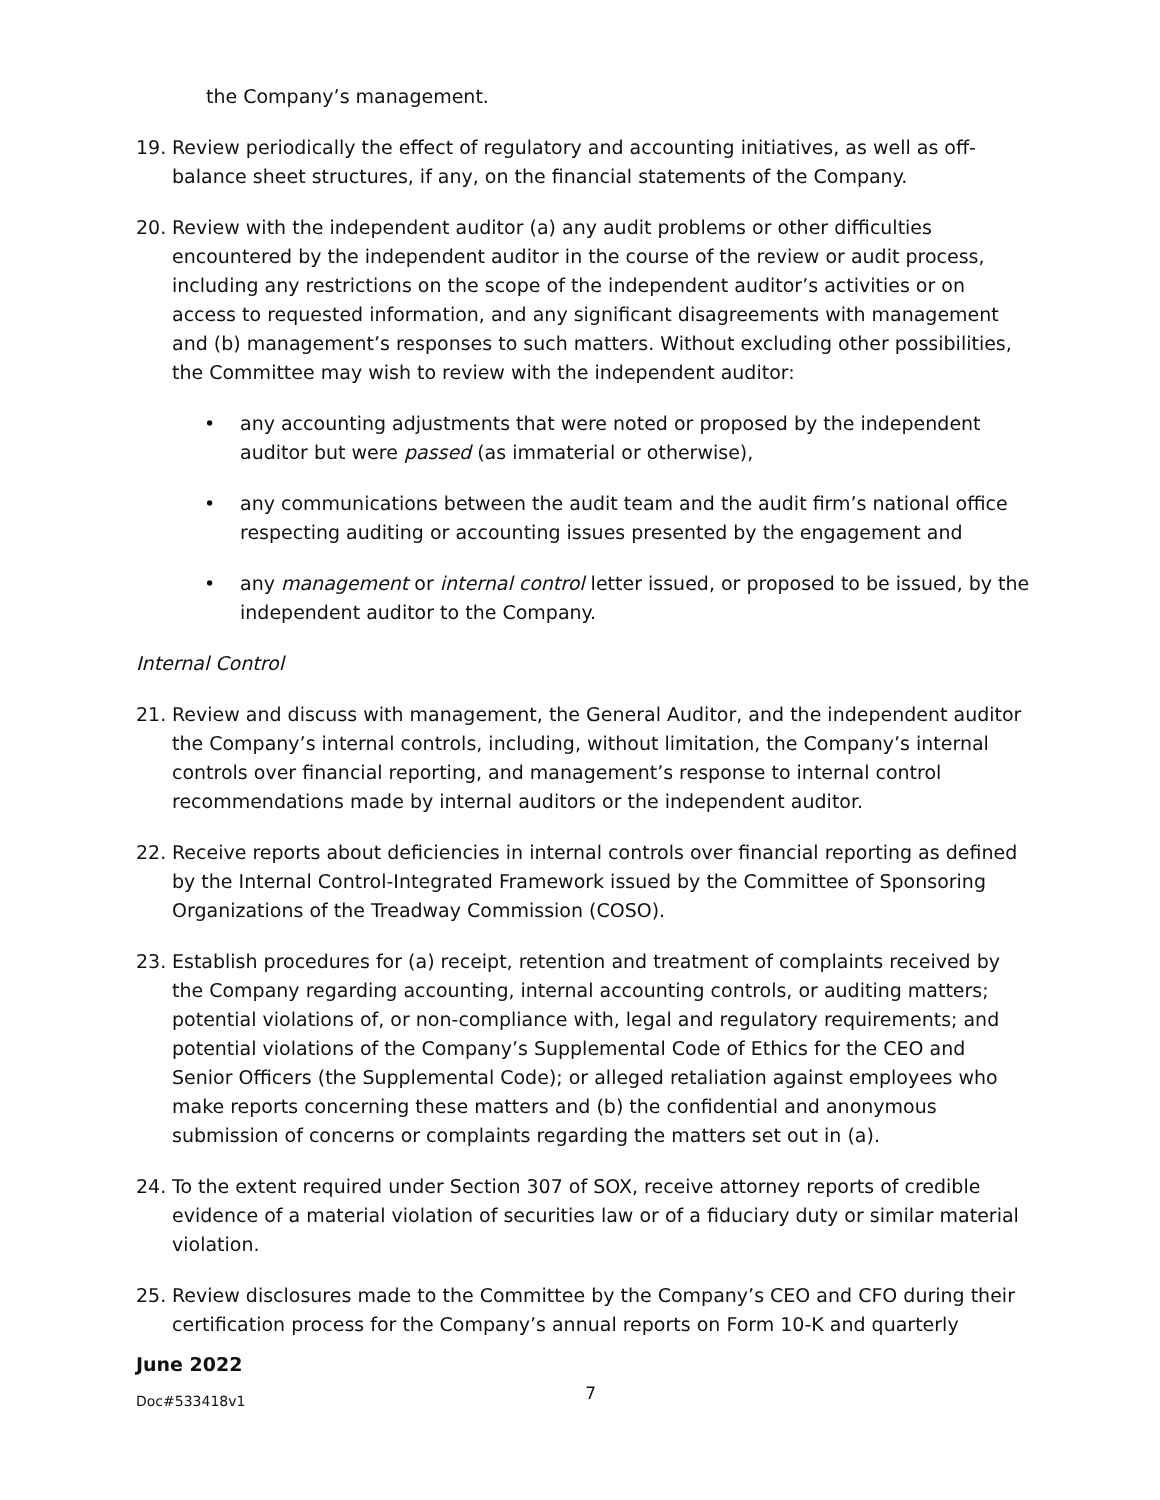the Company’s management.
19. Review periodically the effect of regulatory and accounting initiatives, as well as off-balance sheet structures, if any, on the financial statements of the Company.
20. Review with the independent auditor (a) any audit problems or other difficulties encountered by the independent auditor in the course of the review or audit process, including any restrictions on the scope of the independent auditor’s activities or on access to requested information, and any significant disagreements with management and (b) management’s responses to such matters. Without excluding other possibilities, the Committee may wish to review with the independent auditor:
• any accounting adjustments that were noted or proposed by the independent auditor but were passed (as immaterial or otherwise),
• any communications between the audit team and the audit firm’s national office respecting auditing or accounting issues presented by the engagement and
• any management or internal control letter issued, or proposed to be issued, by the independent auditor to the Company.
Internal Control
21. Review and discuss with management, the General Auditor, and the independent auditor the Company’s internal controls, including, without limitation, the Company’s internal controls over financial reporting, and management’s response to internal control recommendations made by internal auditors or the independent auditor.
22. Receive reports about deficiencies in internal controls over financial reporting as defined by the Internal Control-Integrated Framework issued by the Committee of Sponsoring Organizations of the Treadway Commission (COSO).
23. Establish procedures for (a) receipt, retention and treatment of complaints received by the Company regarding accounting, internal accounting controls, or auditing matters; potential violations of, or non-compliance with, legal and regulatory requirements; and potential violations of the Company’s Supplemental Code of Ethics for the CEO and Senior Officers (the Supplemental Code); or alleged retaliation against employees who make reports concerning these matters and (b) the confidential and anonymous submission of concerns or complaints regarding the matters set out in (a).
24. To the extent required under Section 307 of SOX, receive attorney reports of credible evidence of a material violation of securities law or of a fiduciary duty or similar material violation.
25. Review disclosures made to the Committee by the Company’s CEO and CFO during their certification process for the Company’s annual reports on Form 10-K and quarterly
June 2022
Doc#533418v1 7